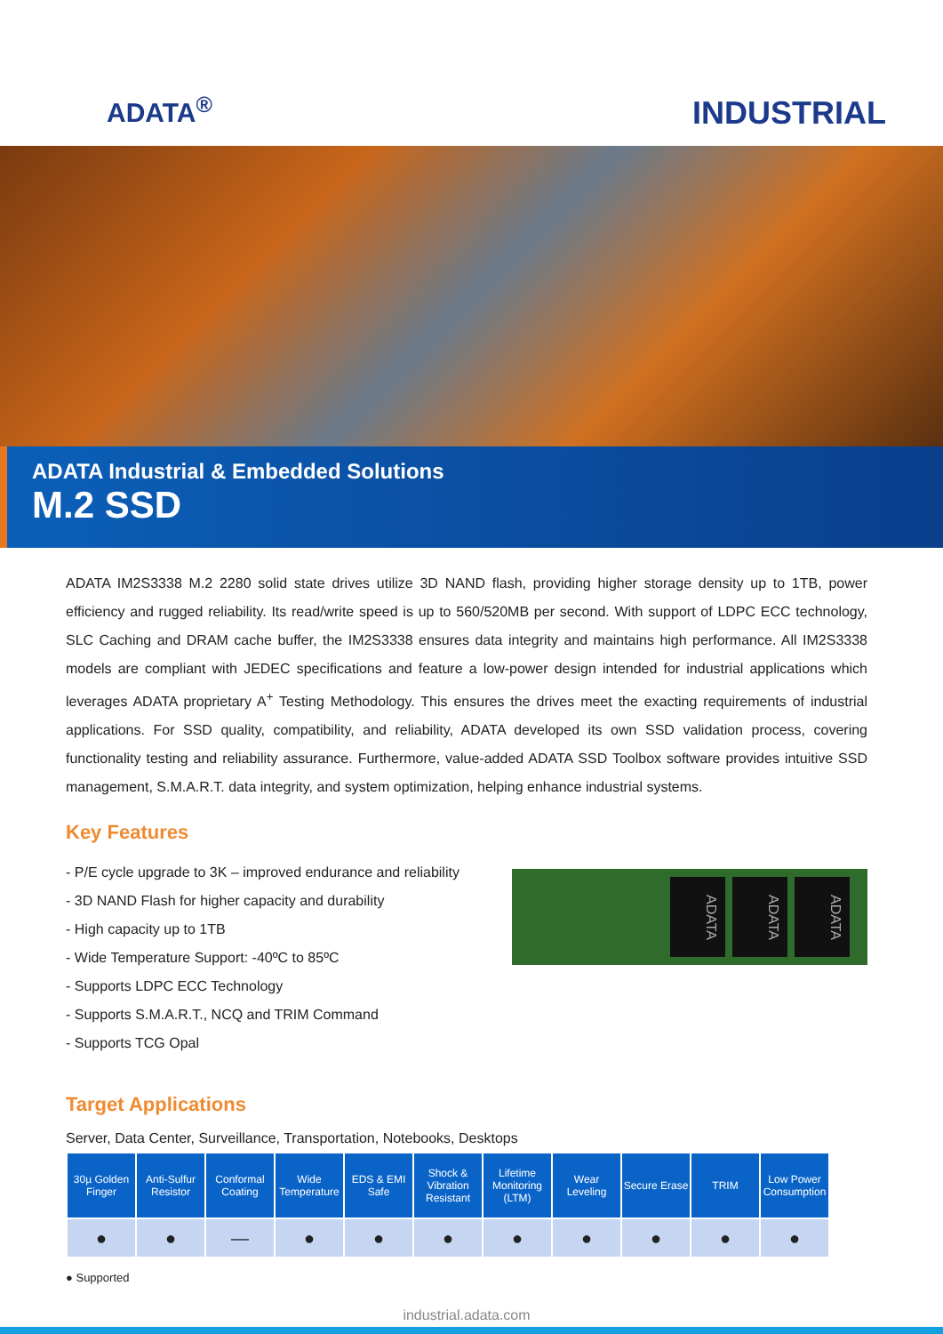ADATA<sup>®</sup>
INDUSTRIAL
ADATA Industrial & Embedded Solutions
M.2 SSD
ADATA IM2S3338 M.2 2280 solid state drives utilize 3D NAND flash, providing higher storage density up to 1TB, power efficiency and rugged reliability. Its read/write speed is up to 560/520MB per second. With support of LDPC ECC technology, SLC Caching and DRAM cache buffer, the IM2S3338 ensures data integrity and maintains high performance. All IM2S3338 models are compliant with JEDEC specifications and feature a low-power design intended for industrial applications which leverages ADATA proprietary A<sup>+</sup> Testing Methodology. This ensures the drives meet the exacting requirements of industrial applications. For SSD quality, compatibility, and reliability, ADATA developed its own SSD validation process, covering functionality testing and reliability assurance. Furthermore, value-added ADATA SSD Toolbox software provides intuitive SSD management, S.M.A.R.T. data integrity, and system optimization, helping enhance industrial systems.
Key Features
- P/E cycle upgrade to 3K – improved endurance and reliability
- 3D NAND Flash for higher capacity and durability
- High capacity up to 1TB
- Wide Temperature Support: -40ºC to 85ºC
- Supports LDPC ECC Technology
- Supports S.M.A.R.T., NCQ and TRIM Command
- Supports TCG Opal
ADATA
ADATA
ADATA
Target Applications
Server, Data Center, Surveillance, Transportation, Notebooks, Desktops
| 30µ Golden Finger | Anti-Sulfur Resistor | Conformal Coating | Wide Temperature | EDS & EMI Safe | Shock & Vibration Resistant | Lifetime Monitoring (LTM) | Wear Leveling | Secure Erase | TRIM | Low Power Consumption |
| --- | --- | --- | --- | --- | --- | --- | --- | --- | --- | --- |
| ● | ● | — | ● | ● | ● | ● | ● | ● | ● | ● |
● Supported
industrial.adata.com